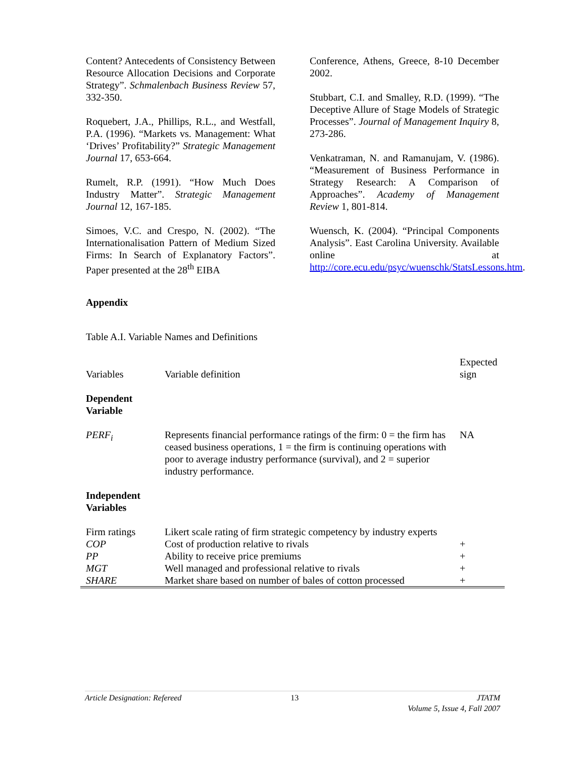Content? Antecedents of Consistency Between Resource Allocation Decisions and Corporate Strategy”. Schmalenbach Business Review 57, 332-350.
Roquebert, J.A., Phillips, R.L., and Westfall, P.A. (1996). “Markets vs. Management: What ‘Drives’ Profitability?” Strategic Management Journal 17, 653-664.
Rumelt, R.P. (1991). “How Much Does Industry Matter”. Strategic Management Journal 12, 167-185.
Simoes, V.C. and Crespo, N. (2002). “The Internationalisation Pattern of Medium Sized Firms: In Search of Explanatory Factors”. Paper presented at the 28<sup>th</sup> EIBA
Conference, Athens, Greece, 8-10 December 2002.
Stubbart, C.I. and Smalley, R.D. (1999). “The Deceptive Allure of Stage Models of Strategic Processes”. Journal of Management Inquiry 8, 273-286.
Venkatraman, N. and Ramanujam, V. (1986). “Measurement of Business Performance in Strategy Research: A Comparison of Approaches”. Academy of Management Review 1, 801-814.
Wuensch, K. (2004). “Principal Components Analysis”. East Carolina University. Available online at http://core.ecu.edu/psyc/wuenschk/StatsLessons.htm.
Appendix
Table A.I. Variable Names and Definitions
| Variables | Variable definition | Expected sign |
| Dependent Variable | | |
| PERF<sub>i</sub> | Represents financial performance ratings of the firm: 0 = the firm has ceased business operations, 1 = the firm is continuing operations with poor to average industry performance (survival), and 2 = superior industry performance. | NA |
| Independent Variables | | |
| Firm ratings | Likert scale rating of firm strategic competency by industry experts | |
| COP | Cost of production relative to rivals | + |
| PP | Ability to receive price premiums | + |
| MGT | Well managed and professional relative to rivals | + |
| SHARE | Market share based on number of bales of cotton processed | + |
Article Designation: Refereed 13 JTATM
Volume 5, Issue 4, Fall 2007